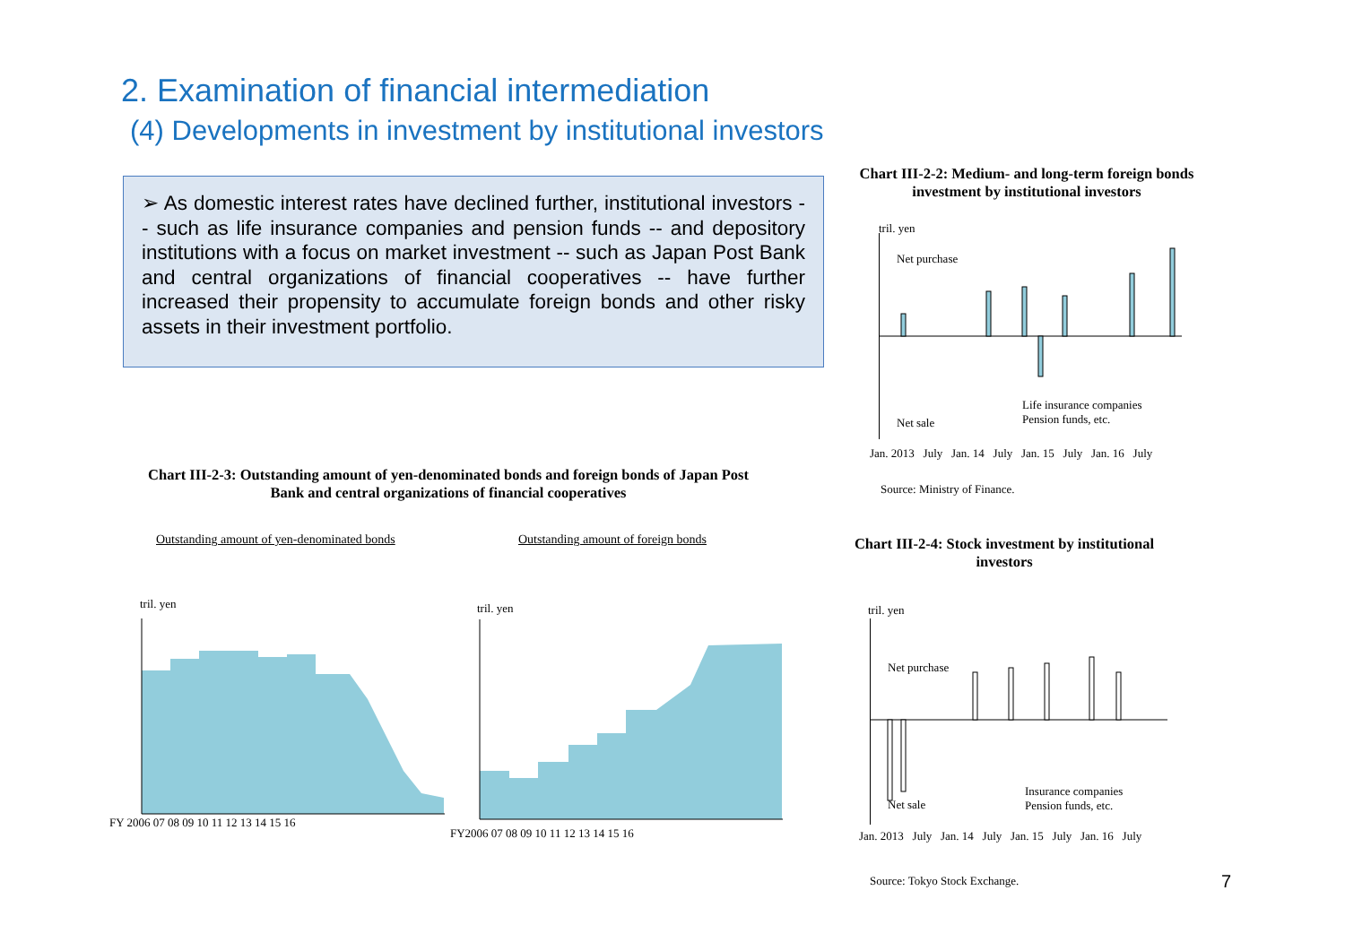2. Examination of financial intermediation
(4) Developments in investment by institutional investors
➢ As domestic interest rates have declined further, institutional investors -- such as life insurance companies and pension funds -- and depository institutions with a focus on market investment -- such as Japan Post Bank and central organizations of financial cooperatives -- have further increased their propensity to accumulate foreign bonds and other risky assets in their investment portfolio.
Chart III-2-2: Medium- and long-term foreign bonds investment by institutional investors
Net purchase
Net sale
tril. yen
Life insurance companies
Pension funds, etc.
Jan. 2013 July Jan. 14 July Jan. 15 July Jan. 16 July
Source: Ministry of Finance.
Chart III-2-3: Outstanding amount of yen-denominated bonds and foreign bonds of Japan Post Bank and central organizations of financial cooperatives
Outstanding amount of yen-denominated bonds
Outstanding amount of foreign bonds
tril. yen
FY 2006 07 08 09 10 11 12 13 14 15 16
tril. yen
FY2006 07 08 09 10 11 12 13 14 15 16
Chart III-2-4: Stock investment by institutional investors
tril. yen
Net purchase
Net sale
Insurance companies
Pension funds, etc.
Jan. 2013 July Jan. 14 July Jan. 15 July Jan. 16 July
Source: Tokyo Stock Exchange. 7